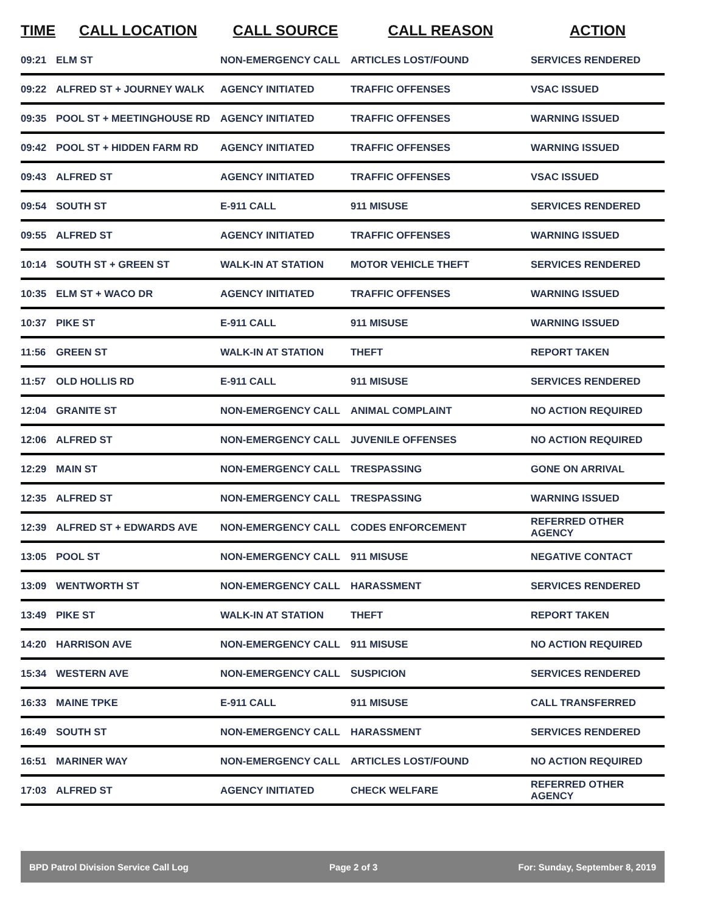| TIME | CALL LOCATION | CALL SOURCE | CALL REASON | ACTION |
| --- | --- | --- | --- | --- |
| 09:21 | ELM ST | NON-EMERGENCY CALL | ARTICLES LOST/FOUND | SERVICES RENDERED |
| 09:22 | ALFRED ST + JOURNEY WALK | AGENCY INITIATED | TRAFFIC OFFENSES | VSAC ISSUED |
| 09:35 | POOL ST + MEETINGHOUSE RD | AGENCY INITIATED | TRAFFIC OFFENSES | WARNING ISSUED |
| 09:42 | POOL ST + HIDDEN FARM RD | AGENCY INITIATED | TRAFFIC OFFENSES | WARNING ISSUED |
| 09:43 | ALFRED ST | AGENCY INITIATED | TRAFFIC OFFENSES | VSAC ISSUED |
| 09:54 | SOUTH ST | E-911 CALL | 911 MISUSE | SERVICES RENDERED |
| 09:55 | ALFRED ST | AGENCY INITIATED | TRAFFIC OFFENSES | WARNING ISSUED |
| 10:14 | SOUTH ST + GREEN ST | WALK-IN AT STATION | MOTOR VEHICLE THEFT | SERVICES RENDERED |
| 10:35 | ELM ST + WACO DR | AGENCY INITIATED | TRAFFIC OFFENSES | WARNING ISSUED |
| 10:37 | PIKE ST | E-911 CALL | 911 MISUSE | WARNING ISSUED |
| 11:56 | GREEN ST | WALK-IN AT STATION | THEFT | REPORT TAKEN |
| 11:57 | OLD HOLLIS RD | E-911 CALL | 911 MISUSE | SERVICES RENDERED |
| 12:04 | GRANITE ST | NON-EMERGENCY CALL | ANIMAL COMPLAINT | NO ACTION REQUIRED |
| 12:06 | ALFRED ST | NON-EMERGENCY CALL | JUVENILE OFFENSES | NO ACTION REQUIRED |
| 12:29 | MAIN ST | NON-EMERGENCY CALL | TRESPASSING | GONE ON ARRIVAL |
| 12:35 | ALFRED ST | NON-EMERGENCY CALL | TRESPASSING | WARNING ISSUED |
| 12:39 | ALFRED ST + EDWARDS AVE | NON-EMERGENCY CALL | CODES ENFORCEMENT | REFERRED OTHER AGENCY |
| 13:05 | POOL ST | NON-EMERGENCY CALL | 911 MISUSE | NEGATIVE CONTACT |
| 13:09 | WENTWORTH ST | NON-EMERGENCY CALL | HARASSMENT | SERVICES RENDERED |
| 13:49 | PIKE ST | WALK-IN AT STATION | THEFT | REPORT TAKEN |
| 14:20 | HARRISON AVE | NON-EMERGENCY CALL | 911 MISUSE | NO ACTION REQUIRED |
| 15:34 | WESTERN AVE | NON-EMERGENCY CALL | SUSPICION | SERVICES RENDERED |
| 16:33 | MAINE TPKE | E-911 CALL | 911 MISUSE | CALL TRANSFERRED |
| 16:49 | SOUTH ST | NON-EMERGENCY CALL | HARASSMENT | SERVICES RENDERED |
| 16:51 | MARINER WAY | NON-EMERGENCY CALL | ARTICLES LOST/FOUND | NO ACTION REQUIRED |
| 17:03 | ALFRED ST | AGENCY INITIATED | CHECK WELFARE | REFERRED OTHER AGENCY |
BPD Patrol Division Service Call Log Page 2 of 3 For: Sunday, September 8, 2019